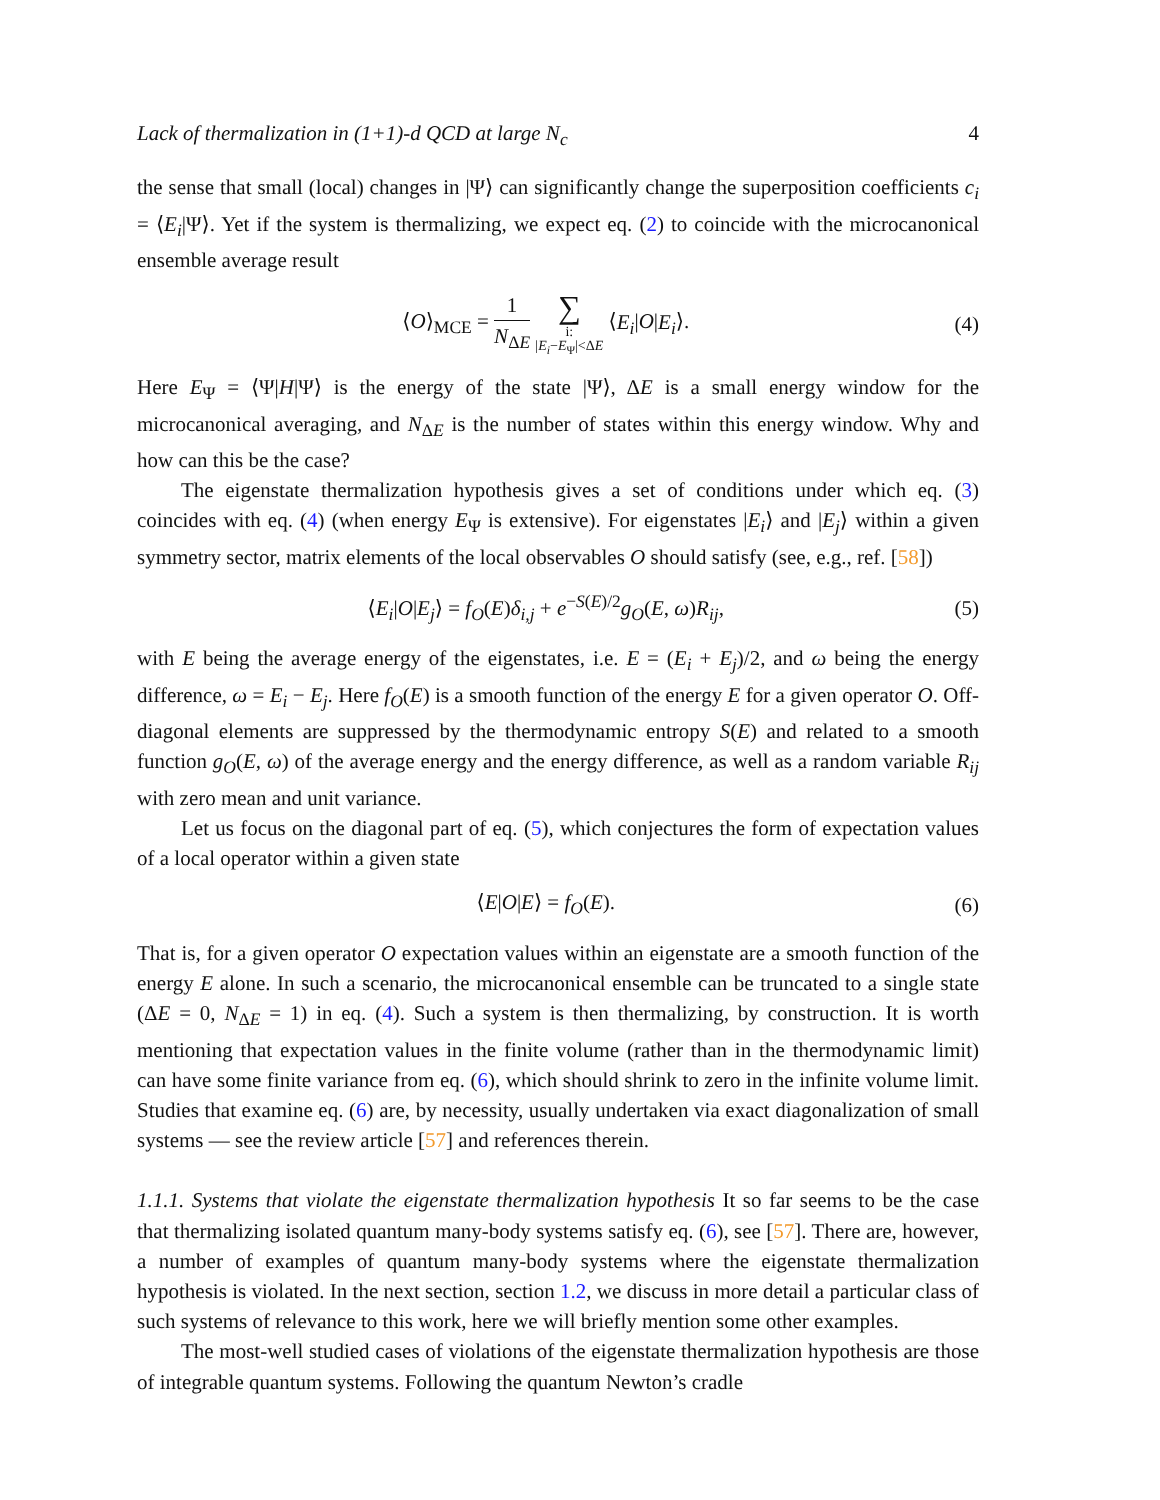Lack of thermalization in (1+1)-d QCD at large N<sub>c</sub> 4
the sense that small (local) changes in |Ψ⟩ can significantly change the superposition coefficients c<sub>i</sub> = ⟨E<sub>i</sub>|Ψ⟩. Yet if the system is thermalizing, we expect eq. (2) to coincide with the microcanonical ensemble average result
⟨O⟩<sub>MCE</sub> = 1 N<sub>ΔE</sub> ∑ i:
|E<sub>i</sub>−E<sub>Ψ</sub>|<ΔE ⟨E<sub>i</sub>|O|E<sub>i</sub>⟩.
(4)
Here E<sub>Ψ</sub> = ⟨Ψ|H|Ψ⟩ is the energy of the state |Ψ⟩, ΔE is a small energy window for the microcanonical averaging, and N<sub>ΔE</sub> is the number of states within this energy window. Why and how can this be the case?
The eigenstate thermalization hypothesis gives a set of conditions under which eq. (3) coincides with eq. (4) (when energy E<sub>Ψ</sub> is extensive). For eigenstates |E<sub>i</sub>⟩ and |E<sub>j</sub>⟩ within a given symmetry sector, matrix elements of the local observables O should satisfy (see, e.g., ref. [58])
⟨E<sub>i</sub>|O|E<sub>j</sub>⟩ = f<sub>O</sub>(E)δ<sub>i,j</sub> + e<sup>−S(E)/2</sup>g<sub>O</sub>(E, ω)R<sub>ij</sub>,
(5)
with E being the average energy of the eigenstates, i.e. E = (E<sub>i</sub> + E<sub>j</sub>)/2, and ω being the energy difference, ω = E<sub>i</sub> − E<sub>j</sub>. Here f<sub>O</sub>(E) is a smooth function of the energy E for a given operator O. Off-diagonal elements are suppressed by the thermodynamic entropy S(E) and related to a smooth function g<sub>O</sub>(E, ω) of the average energy and the energy difference, as well as a random variable R<sub>ij</sub> with zero mean and unit variance.
Let us focus on the diagonal part of eq. (5), which conjectures the form of expectation values of a local operator within a given state
⟨E|O|E⟩ = f<sub>O</sub>(E). (6)
That is, for a given operator O expectation values within an eigenstate are a smooth function of the energy E alone. In such a scenario, the microcanonical ensemble can be truncated to a single state (ΔE = 0, N<sub>ΔE</sub> = 1) in eq. (4). Such a system is then thermalizing, by construction. It is worth mentioning that expectation values in the finite volume (rather than in the thermodynamic limit) can have some finite variance from eq. (6), which should shrink to zero in the infinite volume limit. Studies that examine eq. (6) are, by necessity, usually undertaken via exact diagonalization of small systems — see the review article [57] and references therein.
1.1.1. Systems that violate the eigenstate thermalization hypothesis It so far seems to be the case that thermalizing isolated quantum many-body systems satisfy eq. (6), see [57]. There are, however, a number of examples of quantum many-body systems where the eigenstate thermalization hypothesis is violated. In the next section, section 1.2, we discuss in more detail a particular class of such systems of relevance to this work, here we will briefly mention some other examples.
The most-well studied cases of violations of the eigenstate thermalization hypothesis are those of integrable quantum systems. Following the quantum Newton’s cradle